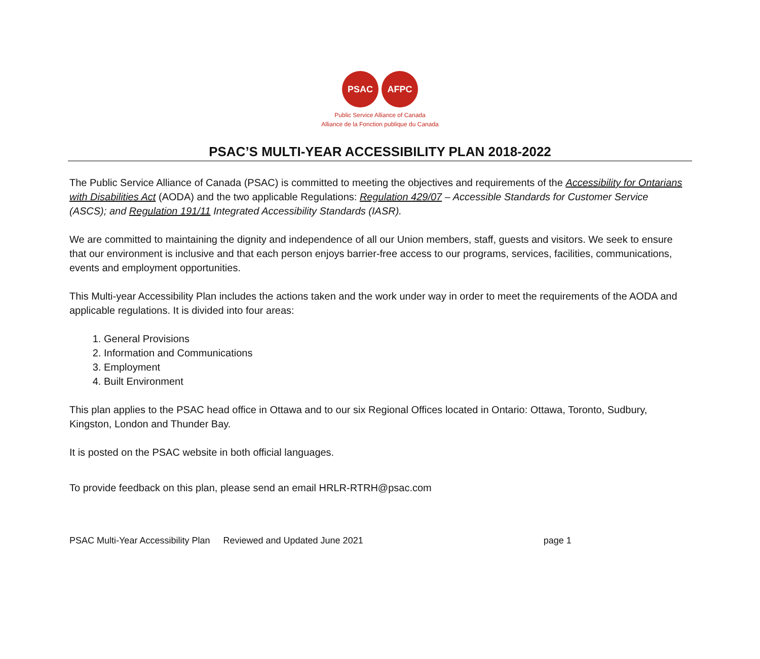PSAC AFPC
Public Service Alliance of Canada
Alliance de la Fonction publique du Canada
PSAC’S MULTI-YEAR ACCESSIBILITY PLAN 2018-2022
The Public Service Alliance of Canada (PSAC) is committed to meeting the objectives and requirements of the Accessibility for Ontarians with Disabilities Act (AODA) and the two applicable Regulations: Regulation 429/07 – Accessible Standards for Customer Service (ASCS); and Regulation 191/11 Integrated Accessibility Standards (IASR).
We are committed to maintaining the dignity and independence of all our Union members, staff, guests and visitors. We seek to ensure that our environment is inclusive and that each person enjoys barrier-free access to our programs, services, facilities, communications, events and employment opportunities.
This Multi-year Accessibility Plan includes the actions taken and the work under way in order to meet the requirements of the AODA and applicable regulations. It is divided into four areas:
1. General Provisions
2. Information and Communications
3. Employment
4. Built Environment
This plan applies to the PSAC head office in Ottawa and to our six Regional Offices located in Ontario: Ottawa, Toronto, Sudbury, Kingston, London and Thunder Bay.
It is posted on the PSAC website in both official languages.
To provide feedback on this plan, please send an email HRLR-RTRH@psac.com
PSAC Multi-Year Accessibility Plan Reviewed and Updated June 2021 page 1